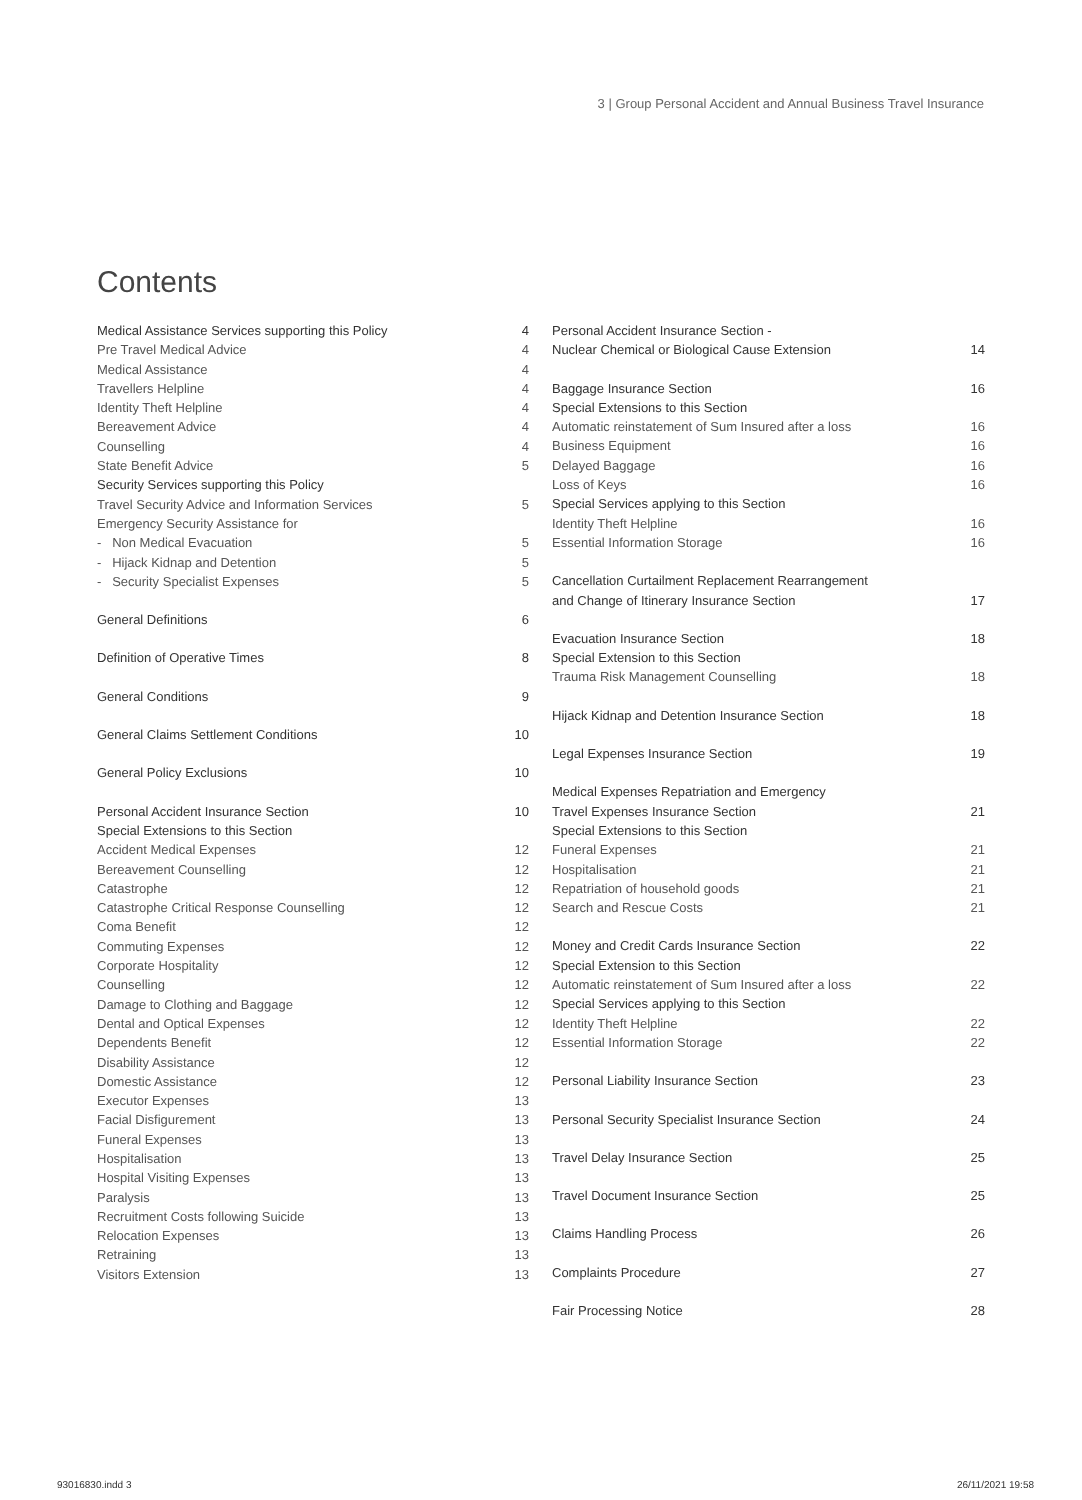3 | Group Personal Accident and Annual Business Travel Insurance
Contents
Medical Assistance Services supporting this Policy 4
Pre Travel Medical Advice 4
Medical Assistance 4
Travellers Helpline 4
Identity Theft Helpline 4
Bereavement Advice 4
Counselling 4
State Benefit Advice 5
Security Services supporting this Policy
Travel Security Advice and Information Services 5
Emergency Security Assistance for
- Non Medical Evacuation 5
- Hijack Kidnap and Detention 5
- Security Specialist Expenses 5
General Definitions 6
Definition of Operative Times 8
General Conditions 9
General Claims Settlement Conditions 10
General Policy Exclusions 10
Personal Accident Insurance Section 10
Special Extensions to this Section
Accident Medical Expenses 12
Bereavement Counselling 12
Catastrophe 12
Catastrophe Critical Response Counselling 12
Coma Benefit 12
Commuting Expenses 12
Corporate Hospitality 12
Counselling 12
Damage to Clothing and Baggage 12
Dental and Optical Expenses 12
Dependents Benefit 12
Disability Assistance 12
Domestic Assistance 12
Executor Expenses 13
Facial Disfigurement 13
Funeral Expenses 13
Hospitalisation 13
Hospital Visiting Expenses 13
Paralysis 13
Recruitment Costs following Suicide 13
Relocation Expenses 13
Retraining 13
Visitors Extension 13
Personal Accident Insurance Section -
Nuclear Chemical or Biological Cause Extension 14
Baggage Insurance Section 16
Special Extensions to this Section
Automatic reinstatement of Sum Insured after a loss 16
Business Equipment 16
Delayed Baggage 16
Loss of Keys 16
Special Services applying to this Section
Identity Theft Helpline 16
Essential Information Storage 16
Cancellation Curtailment Replacement Rearrangement
and Change of Itinerary Insurance Section 17
Evacuation Insurance Section 18
Special Extension to this Section
Trauma Risk Management Counselling 18
Hijack Kidnap and Detention Insurance Section 18
Legal Expenses Insurance Section 19
Medical Expenses Repatriation and Emergency
Travel Expenses Insurance Section 21
Special Extensions to this Section
Funeral Expenses 21
Hospitalisation 21
Repatriation of household goods 21
Search and Rescue Costs 21
Money and Credit Cards Insurance Section 22
Special Extension to this Section
Automatic reinstatement of Sum Insured after a loss 22
Special Services applying to this Section
Identity Theft Helpline 22
Essential Information Storage 22
Personal Liability Insurance Section 23
Personal Security Specialist Insurance Section 24
Travel Delay Insurance Section 25
Travel Document Insurance Section 25
Claims Handling Process 26
Complaints Procedure 27
Fair Processing Notice 28
93016830.indd 3 26/11/2021 19:58